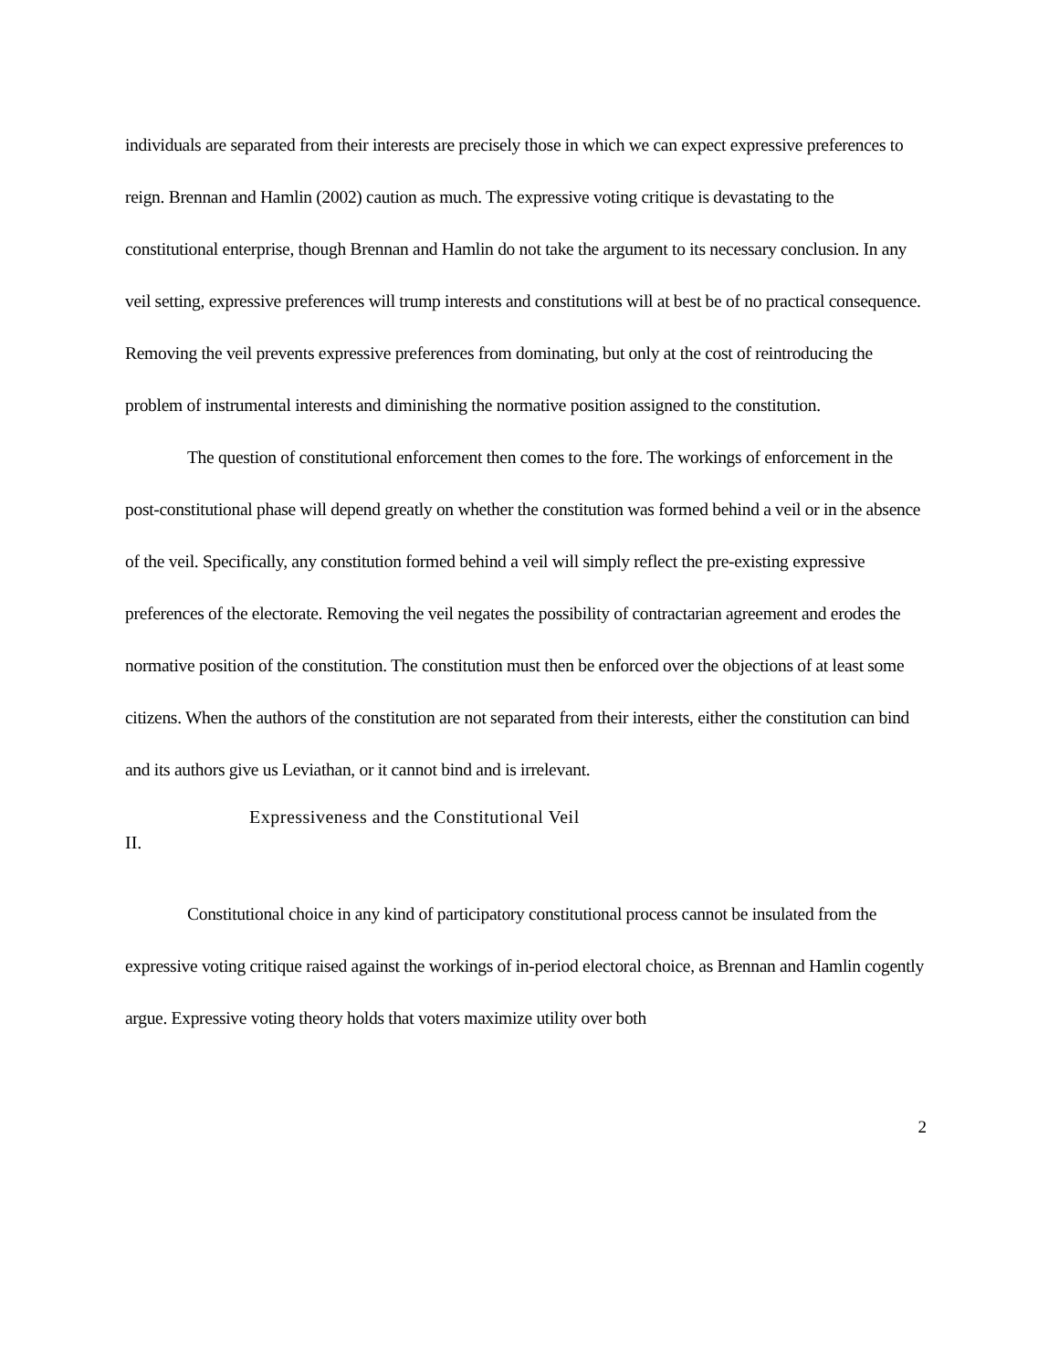individuals are separated from their interests are precisely those in which we can expect expressive preferences to reign. Brennan and Hamlin (2002) caution as much. The expressive voting critique is devastating to the constitutional enterprise, though Brennan and Hamlin do not take the argument to its necessary conclusion. In any veil setting, expressive preferences will trump interests and constitutions will at best be of no practical consequence. Removing the veil prevents expressive preferences from dominating, but only at the cost of reintroducing the problem of instrumental interests and diminishing the normative position assigned to the constitution.
The question of constitutional enforcement then comes to the fore. The workings of enforcement in the post-constitutional phase will depend greatly on whether the constitution was formed behind a veil or in the absence of the veil. Specifically, any constitution formed behind a veil will simply reflect the pre-existing expressive preferences of the electorate. Removing the veil negates the possibility of contractarian agreement and erodes the normative position of the constitution. The constitution must then be enforced over the objections of at least some citizens. When the authors of the constitution are not separated from their interests, either the constitution can bind and its authors give us Leviathan, or it cannot bind and is irrelevant.
II. Expressiveness and the Constitutional Veil
Constitutional choice in any kind of participatory constitutional process cannot be insulated from the expressive voting critique raised against the workings of in-period electoral choice, as Brennan and Hamlin cogently argue. Expressive voting theory holds that voters maximize utility over both
2